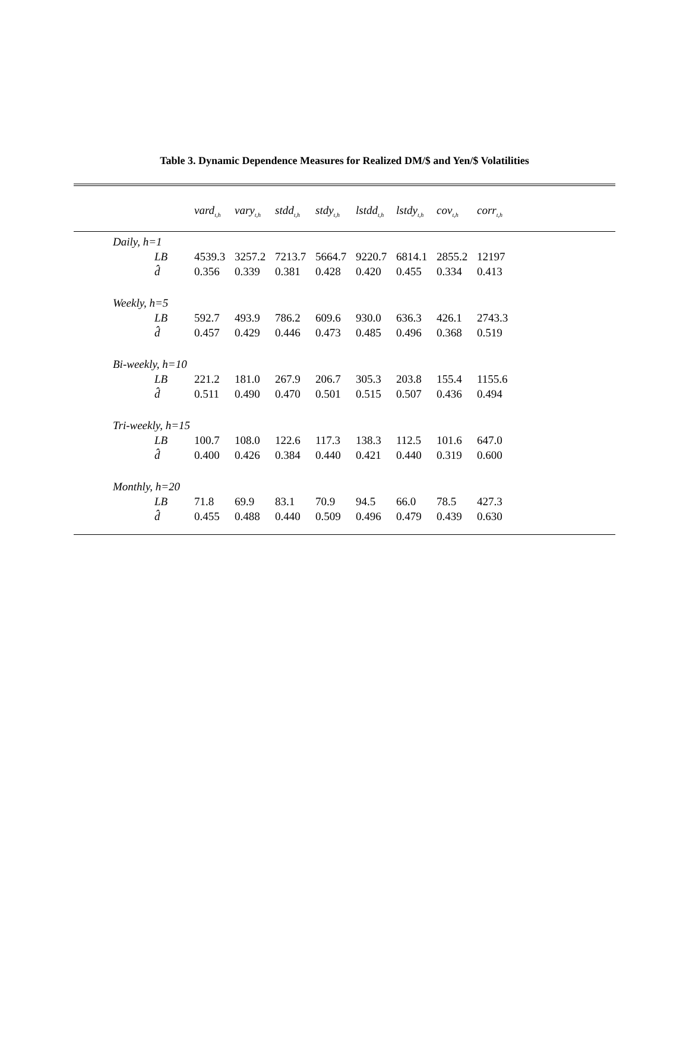Table 3. Dynamic Dependence Measures for Realized DM/$ and Yen/$ Volatilities
| | vard<sub>t,h</sub> | vary<sub>t,h</sub> | stdd<sub>t,h</sub> | stdy<sub>t,h</sub> | lstdd<sub>t,h</sub> | lstdy<sub>t,h</sub> | cov<sub>t,h</sub> | corr<sub>t,h</sub> |
| --- | --- | --- | --- | --- | --- | --- | --- | --- |
| Daily, h=1 | | | | | | | | |
| LB | 4539.3 | 3257.2 | 7213.7 | 5664.7 | 9220.7 | 6814.1 | 2855.2 | 12197 |
| d̂ | 0.356 | 0.339 | 0.381 | 0.428 | 0.420 | 0.455 | 0.334 | 0.413 |
| Weekly, h=5 | | | | | | | | |
| LB | 592.7 | 493.9 | 786.2 | 609.6 | 930.0 | 636.3 | 426.1 | 2743.3 |
| d̂ | 0.457 | 0.429 | 0.446 | 0.473 | 0.485 | 0.496 | 0.368 | 0.519 |
| Bi-weekly, h=10 | | | | | | | | |
| LB | 221.2 | 181.0 | 267.9 | 206.7 | 305.3 | 203.8 | 155.4 | 1155.6 |
| d̂ | 0.511 | 0.490 | 0.470 | 0.501 | 0.515 | 0.507 | 0.436 | 0.494 |
| Tri-weekly, h=15 | | | | | | | | |
| LB | 100.7 | 108.0 | 122.6 | 117.3 | 138.3 | 112.5 | 101.6 | 647.0 |
| d̂ | 0.400 | 0.426 | 0.384 | 0.440 | 0.421 | 0.440 | 0.319 | 0.600 |
| Monthly, h=20 | | | | | | | | |
| LB | 71.8 | 69.9 | 83.1 | 70.9 | 94.5 | 66.0 | 78.5 | 427.3 |
| d̂ | 0.455 | 0.488 | 0.440 | 0.509 | 0.496 | 0.479 | 0.439 | 0.630 |